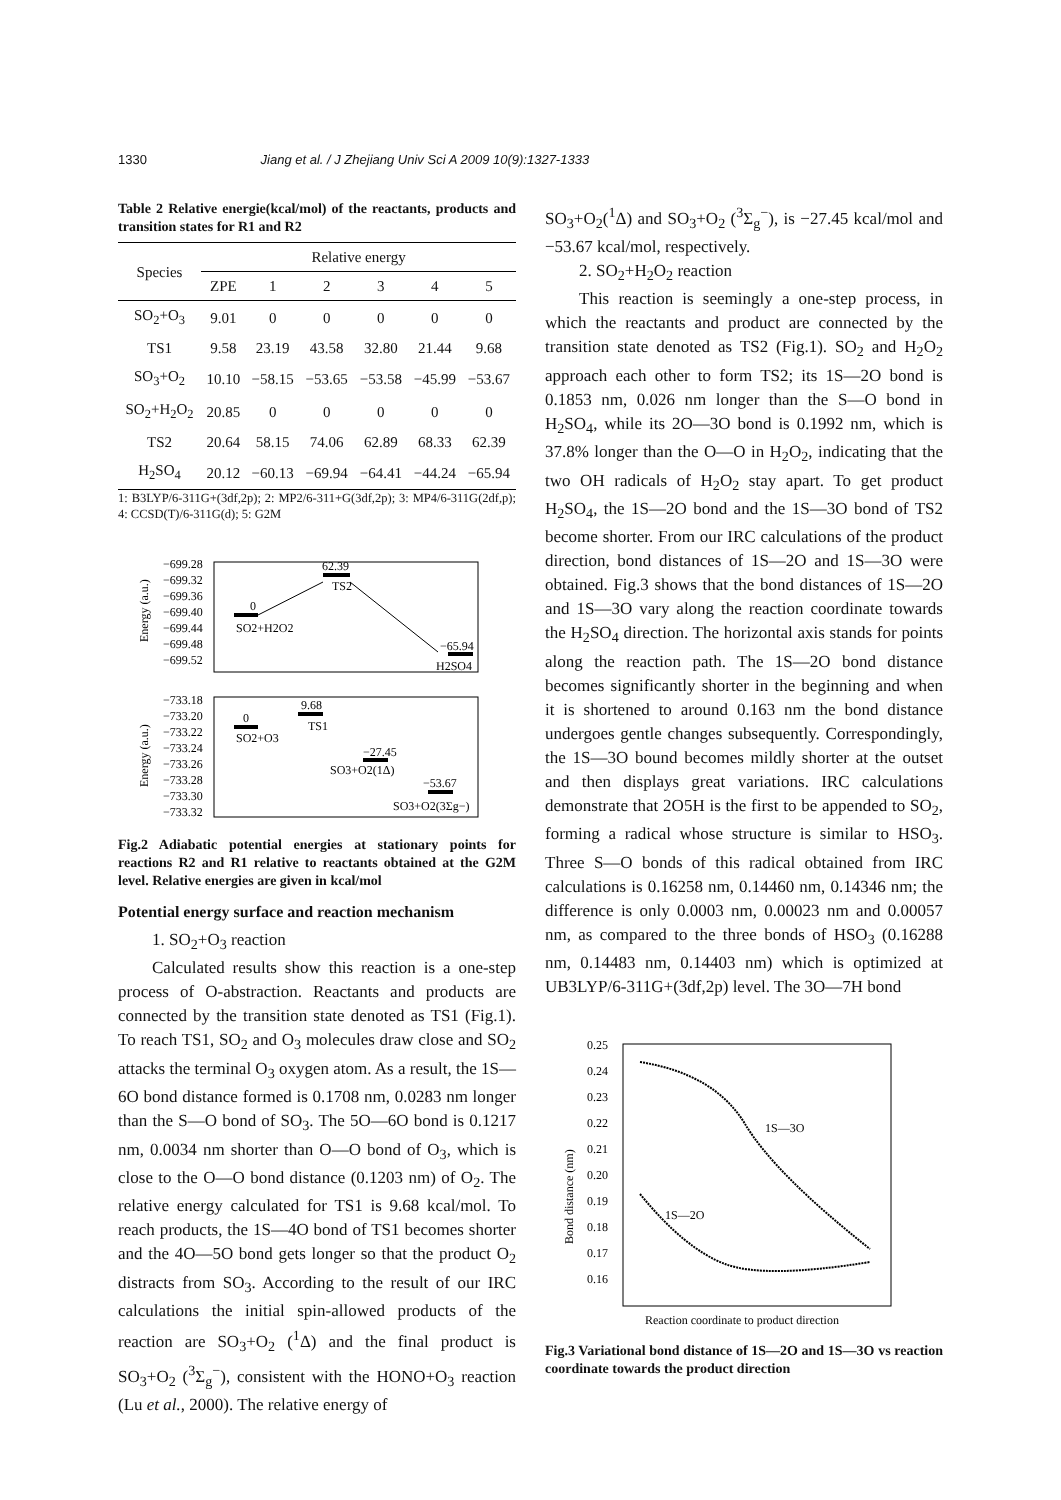1330 Jiang et al. / J Zhejiang Univ Sci A 2009 10(9):1327-1333
Table 2 Relative energie(kcal/mol) of the reactants, products and transition states for R1 and R2
| Species | Relative energy | | | | | |
| --- | --- | --- | --- | --- | --- | --- |
| | ZPE | 1 | 2 | 3 | 4 | 5 |
| SO<sub>2</sub>+O<sub>3</sub> | 9.01 | 0 | 0 | 0 | 0 | 0 |
| TS1 | 9.58 | 23.19 | 43.58 | 32.80 | 21.44 | 9.68 |
| SO<sub>3</sub>+O<sub>2</sub> | 10.10 | −58.15 | −53.65 | −53.58 | −45.99 | −53.67 |
| SO<sub>2</sub>+H<sub>2</sub>O<sub>2</sub> | 20.85 | 0 | 0 | 0 | 0 | 0 |
| TS2 | 20.64 | 58.15 | 74.06 | 62.89 | 68.33 | 62.39 |
| H<sub>2</sub>SO<sub>4</sub> | 20.12 | −60.13 | −69.94 | −64.41 | −44.24 | −65.94 |
1: B3LYP/6-311G+(3df,2p); 2: MP2/6-311+G(3df,2p); 3: MP4/6-311G(2df,p); 4: CCSD(T)/6-311G(d); 5: G2M
−699.28
−699.32
−699.36
−699.40
−699.44
−699.48
−699.52
Energy (a.u.)
0
SO2+H2O2
62.39
TS2
−65.94
H2SO4
−733.18
−733.20
−733.22
−733.24
−733.26
−733.28
−733.30
−733.32
Energy (a.u.)
0
SO2+O3
9.68
TS1
−27.45
SO3+O2(1Δ)
−53.67
SO3+O2(3Σg−)
Fig.2 Adiabatic potential energies at stationary points for reactions R2 and R1 relative to reactants obtained at the G2M level. Relative energies are given in kcal/mol
Potential energy surface and reaction mechanism
1. SO<sub>2</sub>+O<sub>3</sub> reaction
Calculated results show this reaction is a one-step process of O-abstraction. Reactants and products are connected by the transition state denoted as TS1 (Fig.1). To reach TS1, SO<sub>2</sub> and O<sub>3</sub> molecules draw close and SO<sub>2</sub> attacks the terminal O<sub>3</sub> oxygen atom. As a result, the 1S—6O bond distance formed is 0.1708 nm, 0.0283 nm longer than the S—O bond of SO<sub>3</sub>. The 5O—6O bond is 0.1217 nm, 0.0034 nm shorter than O—O bond of O<sub>3</sub>, which is close to the O—O bond distance (0.1203 nm) of O<sub>2</sub>. The relative energy calculated for TS1 is 9.68 kcal/mol. To reach products, the 1S—4O bond of TS1 becomes shorter and the 4O—5O bond gets longer so that the product O<sub>2</sub> distracts from SO<sub>3</sub>. According to the result of our IRC calculations the initial spin-allowed products of the reaction are SO<sub>3</sub>+O<sub>2</sub> (<sup>1</sup>Δ) and the final product is SO<sub>3</sub>+O<sub>2</sub> (<sup>3</sup>Σ<sub>g</sub><sup>−</sup>), consistent with the HONO+O<sub>3</sub> reaction (Lu et al., 2000). The relative energy of
SO<sub>3</sub>+O<sub>2</sub>(<sup>1</sup>Δ) and SO<sub>3</sub>+O<sub>2</sub> (<sup>3</sup>Σ<sub>g</sub><sup>−</sup>), is −27.45 kcal/mol and −53.67 kcal/mol, respectively.
2. SO<sub>2</sub>+H<sub>2</sub>O<sub>2</sub> reaction
This reaction is seemingly a one-step process, in which the reactants and product are connected by the transition state denoted as TS2 (Fig.1). SO<sub>2</sub> and H<sub>2</sub>O<sub>2</sub> approach each other to form TS2; its 1S—2O bond is 0.1853 nm, 0.026 nm longer than the S—O bond in H<sub>2</sub>SO<sub>4</sub>, while its 2O—3O bond is 0.1992 nm, which is 37.8% longer than the O—O in H<sub>2</sub>O<sub>2</sub>, indicating that the two OH radicals of H<sub>2</sub>O<sub>2</sub> stay apart. To get product H<sub>2</sub>SO<sub>4</sub>, the 1S—2O bond and the 1S—3O bond of TS2 become shorter. From our IRC calculations of the product direction, bond distances of 1S—2O and 1S—3O were obtained. Fig.3 shows that the bond distances of 1S—2O and 1S—3O vary along the reaction coordinate towards the H<sub>2</sub>SO<sub>4</sub> direction. The horizontal axis stands for points along the reaction path. The 1S—2O bond distance becomes significantly shorter in the beginning and when it is shortened to around 0.163 nm the bond distance undergoes gentle changes subsequently. Correspondingly, the 1S—3O bound becomes mildly shorter at the outset and then displays great variations. IRC calculations demonstrate that 2O5H is the first to be appended to SO<sub>2</sub>, forming a radical whose structure is similar to HSO<sub>3</sub>. Three S—O bonds of this radical obtained from IRC calculations is 0.16258 nm, 0.14460 nm, 0.14346 nm; the difference is only 0.0003 nm, 0.00023 nm and 0.00057 nm, as compared to the three bonds of HSO<sub>3</sub> (0.16288 nm, 0.14483 nm, 0.14403 nm) which is optimized at UB3LYP/6-311G+(3df,2p) level. The 3O—7H bond
0.25
0.24
0.23
0.22
0.21
0.20
0.19
0.18
0.17
0.16
Bond distance (nm)
1S—3O
1S—2O
Reaction coordinate to product direction
Fig.3 Variational bond distance of 1S—2O and 1S—3O vs reaction coordinate towards the product direction